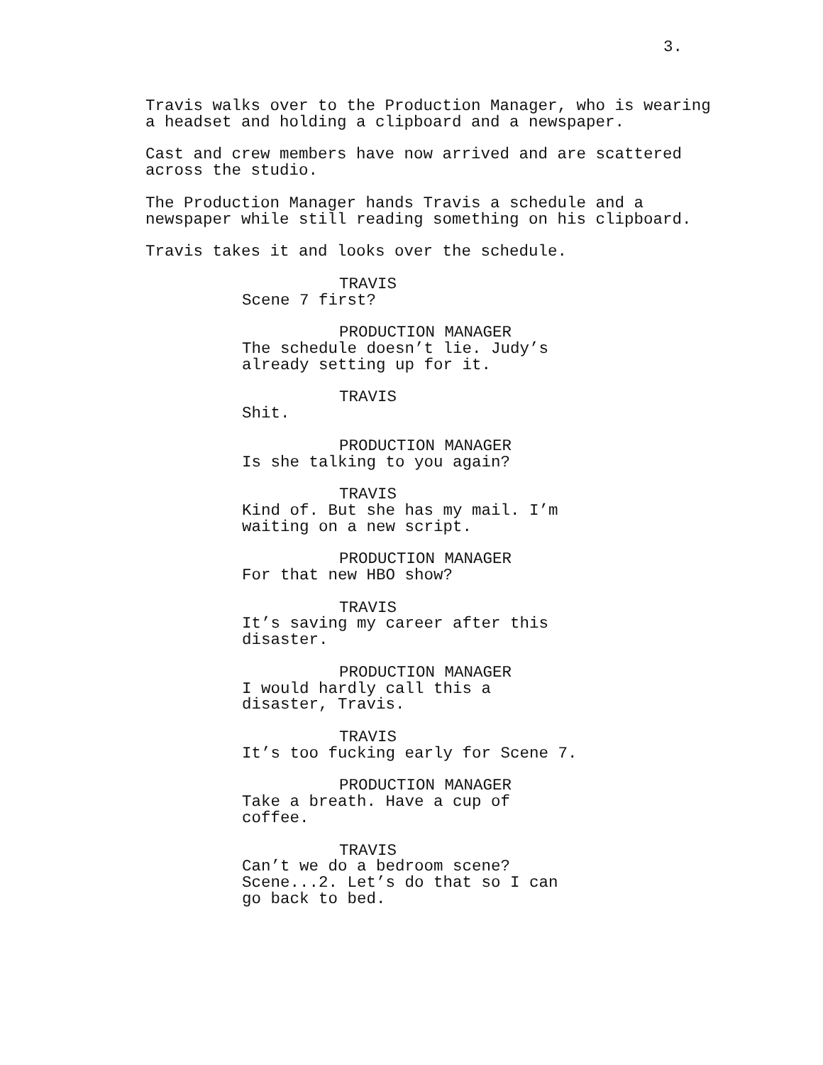3.
Travis walks over to the Production Manager, who is wearing
a headset and holding a clipboard and a newspaper.
Cast and crew members have now arrived and are scattered
across the studio.
The Production Manager hands Travis a schedule and a
newspaper while still reading something on his clipboard.
Travis takes it and looks over the schedule.
TRAVIS
Scene 7 first?
PRODUCTION MANAGER
The schedule doesn’t lie. Judy’s
already setting up for it.
TRAVIS
Shit.
PRODUCTION MANAGER
Is she talking to you again?
TRAVIS
Kind of. But she has my mail. I’m
waiting on a new script.
PRODUCTION MANAGER
For that new HBO show?
TRAVIS
It’s saving my career after this
disaster.
PRODUCTION MANAGER
I would hardly call this a
disaster, Travis.
TRAVIS
It’s too fucking early for Scene 7.
PRODUCTION MANAGER
Take a breath. Have a cup of
coffee.
TRAVIS
Can’t we do a bedroom scene?
Scene...2. Let’s do that so I can
go back to bed.